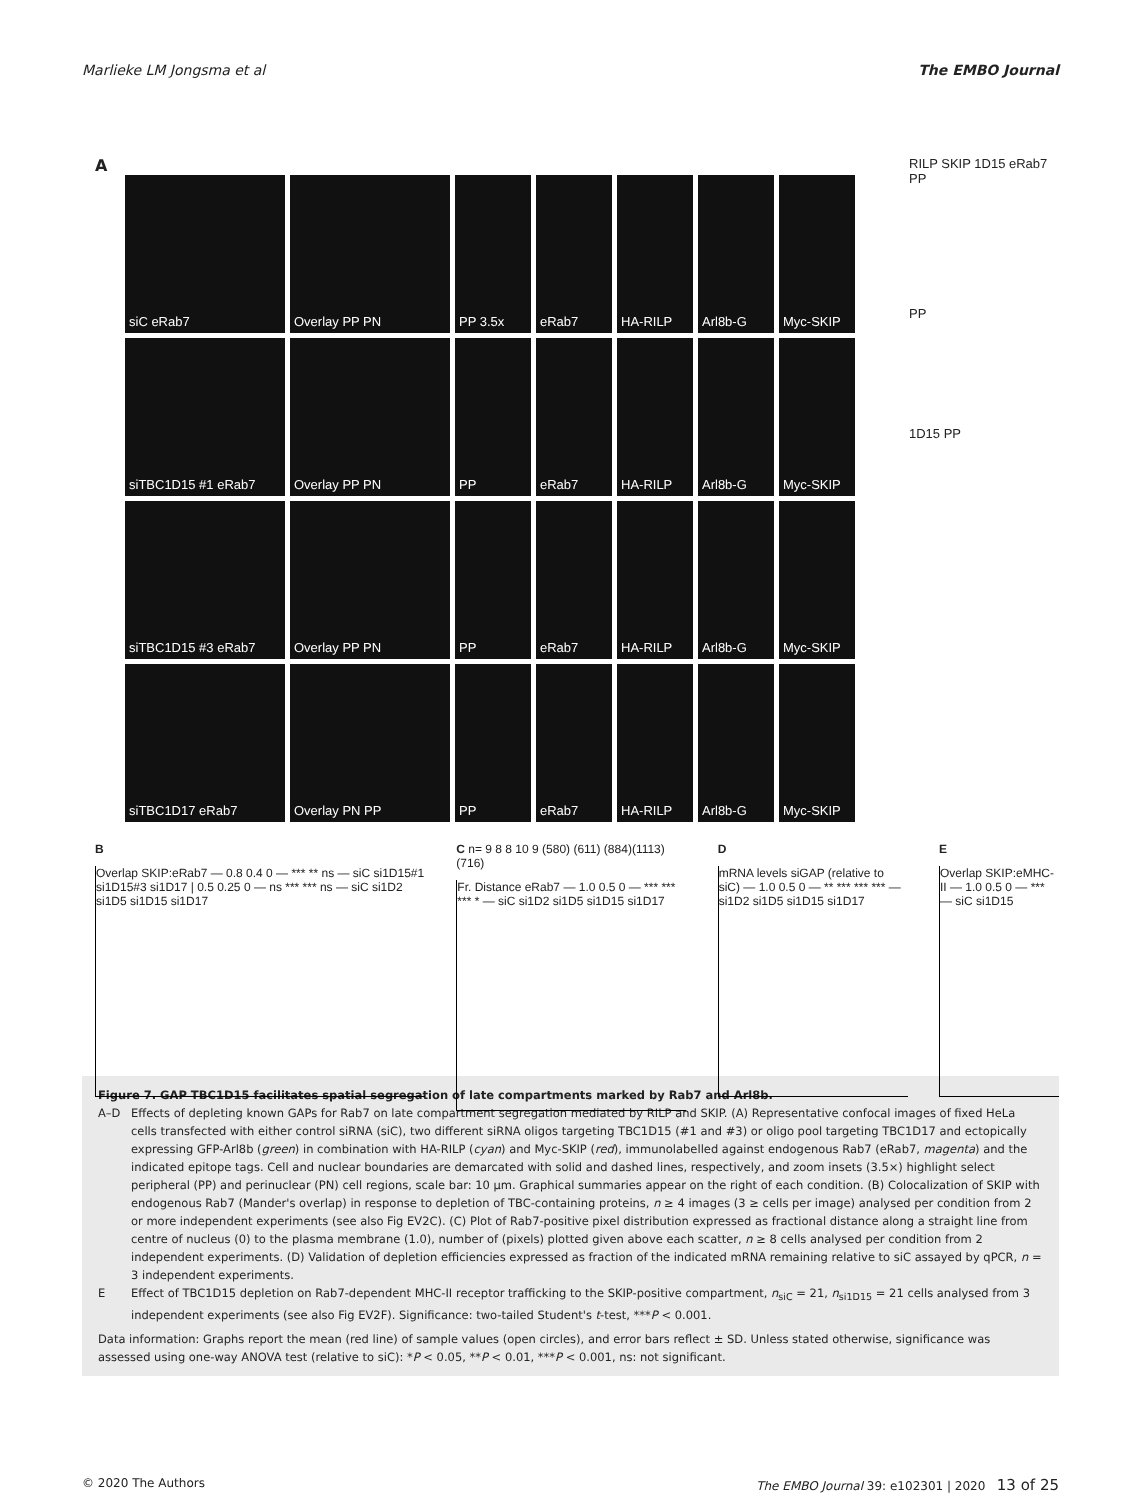Marlieke LM Jongsma et al The EMBO Journal
A
siC eRab7
Overlay PP PN
PP 3.5x
eRab7
HA-RILP
Arl8b-G
Myc-SKIP
siTBC1D15 #1 eRab7
Overlay PP PN
PP
eRab7
HA-RILP
Arl8b-G
Myc-SKIP
siTBC1D15 #3 eRab7
Overlay PP PN
PP
eRab7
HA-RILP
Arl8b-G
Myc-SKIP
siTBC1D17 eRab7
Overlay PN PP
PP
eRab7
HA-RILP
Arl8b-G
Myc-SKIP
RILP SKIP 1D15 eRab7 PP
PP
1D15 PP
B
Overlap SKIP:eRab7 — 0.8 0.4 0 — *** ** ns — siC si1D15#1 si1D15#3 si1D17 | 0.5 0.25 0 — ns *** *** ns — siC si1D2 si1D5 si1D15 si1D17
C n= 9 8 8 10 9 (580) (611) (884)(1113)(716)
Fr. Distance eRab7 — 1.0 0.5 0 — *** *** *** * — siC si1D2 si1D5 si1D15 si1D17
D
mRNA levels siGAP (relative to siC) — 1.0 0.5 0 — ** *** *** *** — si1D2 si1D5 si1D15 si1D17
E
Overlap SKIP:eMHC-II — 1.0 0.5 0 — *** — siC si1D15
Figure 7. GAP TBC1D15 facilitates spatial segregation of late compartments marked by Rab7 and Arl8b.
A–D Effects of depleting known GAPs for Rab7 on late compartment segregation mediated by RILP and SKIP. (A) Representative confocal images of fixed HeLa cells transfected with either control siRNA (siC), two different siRNA oligos targeting TBC1D15 (#1 and #3) or oligo pool targeting TBC1D17 and ectopically expressing GFP-Arl8b (green) in combination with HA-RILP (cyan) and Myc-SKIP (red), immunolabelled against endogenous Rab7 (eRab7, magenta) and the indicated epitope tags. Cell and nuclear boundaries are demarcated with solid and dashed lines, respectively, and zoom insets (3.5×) highlight select peripheral (PP) and perinuclear (PN) cell regions, scale bar: 10 µm. Graphical summaries appear on the right of each condition. (B) Colocalization of SKIP with endogenous Rab7 (Mander's overlap) in response to depletion of TBC-containing proteins, n ≥ 4 images (3 ≥ cells per image) analysed per condition from 2 or more independent experiments (see also Fig EV2C). (C) Plot of Rab7-positive pixel distribution expressed as fractional distance along a straight line from centre of nucleus (0) to the plasma membrane (1.0), number of (pixels) plotted given above each scatter, n ≥ 8 cells analysed per condition from 2 independent experiments. (D) Validation of depletion efficiencies expressed as fraction of the indicated mRNA remaining relative to siC assayed by qPCR, n = 3 independent experiments.
E Effect of TBC1D15 depletion on Rab7-dependent MHC-II receptor trafficking to the SKIP-positive compartment, n<sub>siC</sub> = 21, n<sub>si1D15</sub> = 21 cells analysed from 3 independent experiments (see also Fig EV2F). Significance: two-tailed Student's t-test, ***P < 0.001.
Data information: Graphs report the mean (red line) of sample values (open circles), and error bars reflect ± SD. Unless stated otherwise, significance was assessed using one-way ANOVA test (relative to siC): *P < 0.05, **P < 0.01, ***P < 0.001, ns: not significant.
© 2020 The Authors The EMBO Journal 39: e102301 | 2020 13 of 25